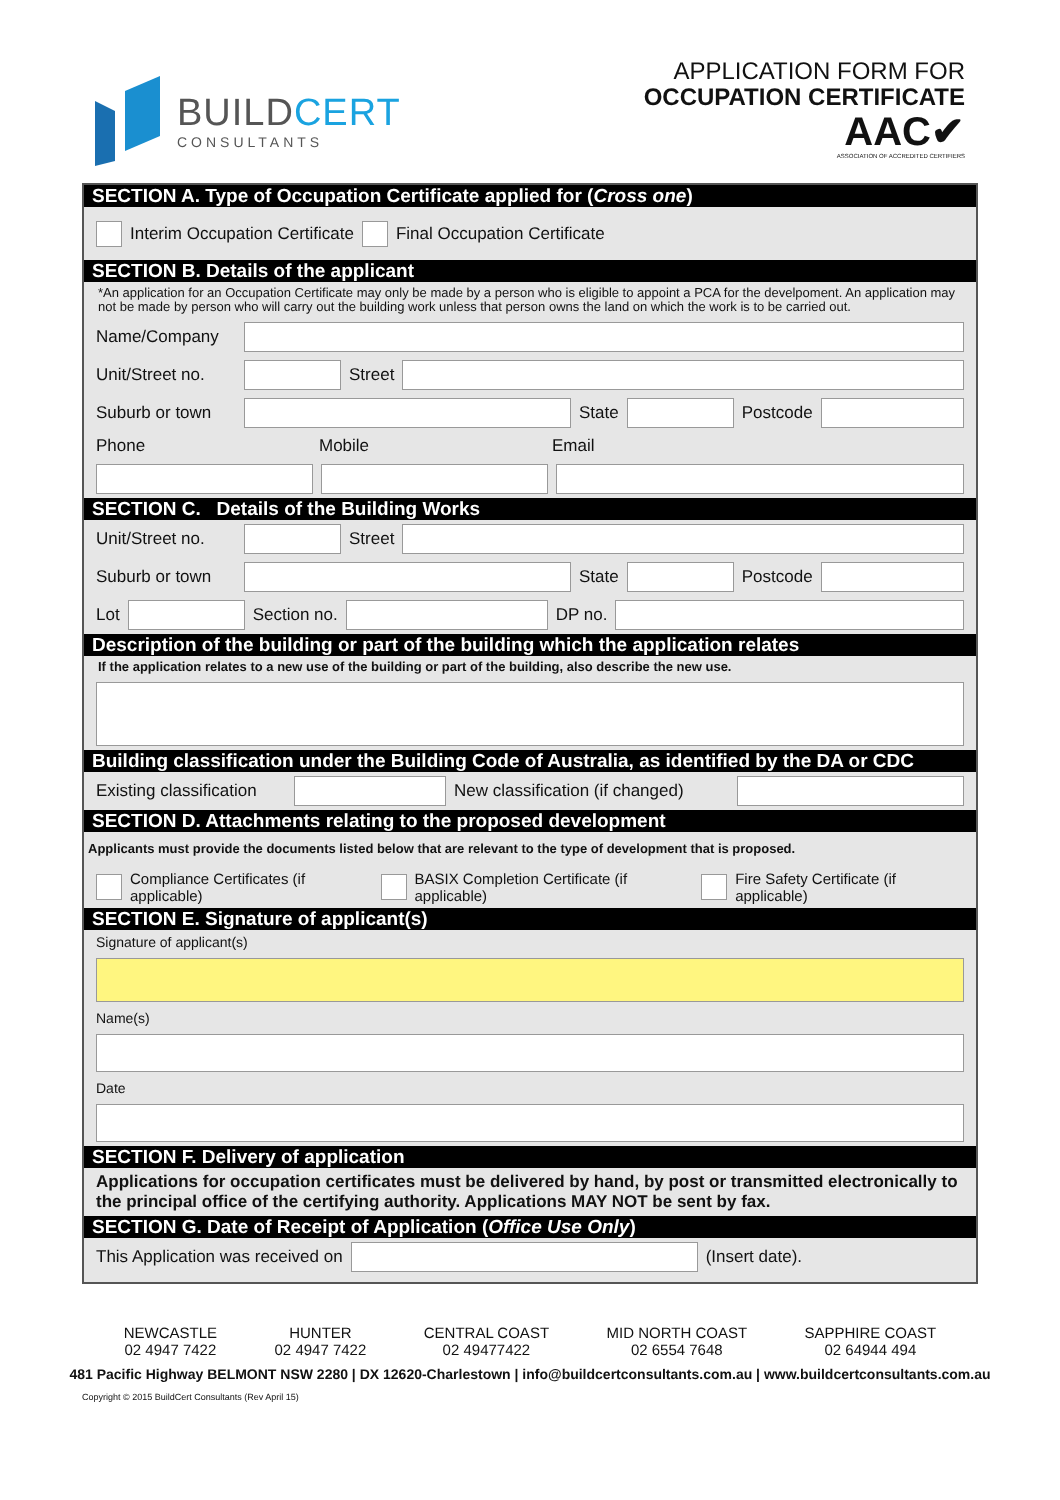BUILDCERT
CONSULTANTS
APPLICATION FORM FOR
OCCUPATION CERTIFICATE
AAC✔
ASSOCIATION OF ACCREDITED CERTIFIERS
SECTION A. Type of Occupation Certificate applied for (Cross one)
Interim Occupation Certificate Final Occupation Certificate
SECTION B. Details of the applicant
*An application for an Occupation Certificate may only be made by a person who is eligible to appoint a PCA for the develpoment. An application may not be made by person who will carry out the building work unless that person owns the land on which the work is to be carried out.
Name/Company
Unit/Street no.
Street
Suburb or town
State
Postcode
Phone Mobile Email
SECTION C. Details of the Building Works
Unit/Street no.
Street
Suburb or town
State
Postcode
Lot
Section no.
DP no.
Description of the building or part of the building which the application relates
If the application relates to a new use of the building or part of the building, also describe the new use.
Building classification under the Building Code of Australia, as identified by the DA or CDC
Existing classification
New classification (if changed)
SECTION D. Attachments relating to the proposed development
Applicants must provide the documents listed below that are relevant to the type of development that is proposed.
Compliance Certificates (if applicable) BASIX Completion Certificate (if applicable) Fire Safety Certificate (if applicable)
SECTION E. Signature of applicant(s)
Signature of applicant(s)
Name(s)
Date
SECTION F. Delivery of application
Applications for occupation certificates must be delivered by hand, by post or transmitted electronically to the principal office of the certifying authority. Applications MAY NOT be sent by fax.
SECTION G. Date of Receipt of Application (Office Use Only)
This Application was received on
(Insert date).
NEWCASTLE
02 4947 7422
HUNTER
02 4947 7422
CENTRAL COAST
02 49477422
MID NORTH COAST
02 6554 7648
SAPPHIRE COAST
02 64944 494
481 Pacific Highway BELMONT NSW 2280 | DX 12620-Charlestown | info@buildcertconsultants.com.au | www.buildcertconsultants.com.au
Copyright © 2015 BuildCert Consultants (Rev April 15)